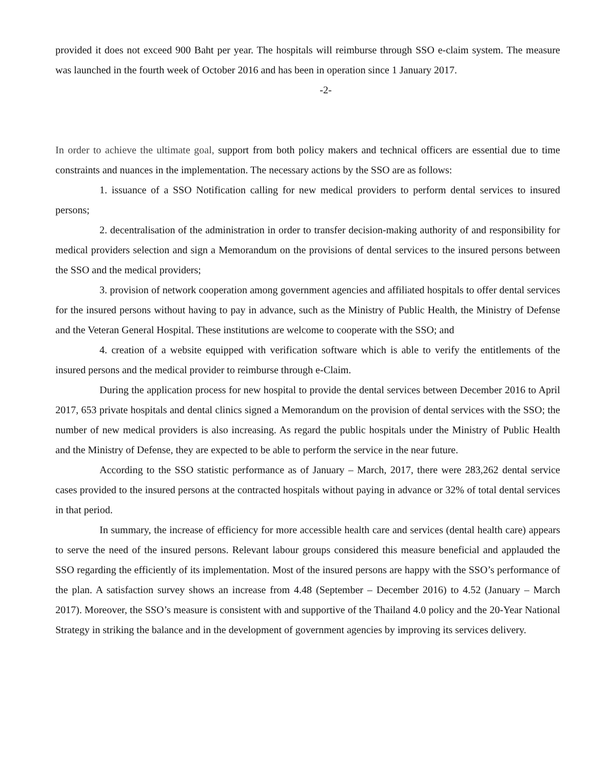provided it does not exceed 900 Baht per year. The hospitals will reimburse through SSO e-claim system. The measure was launched in the fourth week of October 2016 and has been in operation since 1 January 2017.
-2-
In order to achieve the ultimate goal, support from both policy makers and technical officers are essential due to time constraints and nuances in the implementation. The necessary actions by the SSO are as follows:
1. issuance of a SSO Notification calling for new medical providers to perform dental services to insured persons;
2. decentralisation of the administration in order to transfer decision-making authority of and responsibility for medical providers selection and sign a Memorandum on the provisions of dental services to the insured persons between the SSO and the medical providers;
3. provision of network cooperation among government agencies and affiliated hospitals to offer dental services for the insured persons without having to pay in advance, such as the Ministry of Public Health, the Ministry of Defense and the Veteran General Hospital. These institutions are welcome to cooperate with the SSO; and
4. creation of a website equipped with verification software which is able to verify the entitlements of the insured persons and the medical provider to reimburse through e-Claim.
During the application process for new hospital to provide the dental services between December 2016 to April 2017, 653 private hospitals and dental clinics signed a Memorandum on the provision of dental services with the SSO; the number of new medical providers is also increasing. As regard the public hospitals under the Ministry of Public Health and the Ministry of Defense, they are expected to be able to perform the service in the near future.
According to the SSO statistic performance as of January – March, 2017, there were 283,262 dental service cases provided to the insured persons at the contracted hospitals without paying in advance or 32% of total dental services in that period.
In summary, the increase of efficiency for more accessible health care and services (dental health care) appears to serve the need of the insured persons. Relevant labour groups considered this measure beneficial and applauded the SSO regarding the efficiently of its implementation. Most of the insured persons are happy with the SSO’s performance of the plan. A satisfaction survey shows an increase from 4.48 (September – December 2016) to 4.52 (January – March 2017). Moreover, the SSO’s measure is consistent with and supportive of the Thailand 4.0 policy and the 20-Year National Strategy in striking the balance and in the development of government agencies by improving its services delivery.